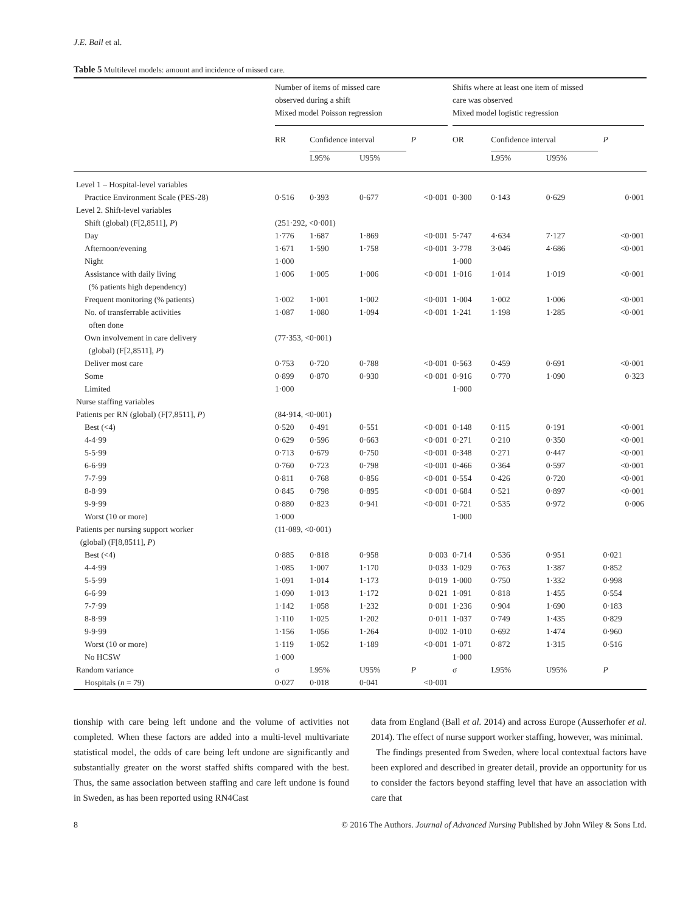J.E. Ball et al.
Table 5 Multilevel models: amount and incidence of missed care.
| | Number of items of missed care observed during a shift Mixed model Poisson regression | | | | Shifts where at least one item of missed care was observed Mixed model logistic regression | | | |
| --- | --- | --- | --- | --- | --- | --- | --- | --- |
| | RR | Confidence interval | | P | OR | Confidence interval | | P |
| | | L95% | U95% | | | L95% | U95% | |
| Level 1 – Hospital-level variables | | | | | | | | |
| Practice Environment Scale (PES-28) | 0·516 | 0·393 | 0·677 | <0·001 | 0·300 | 0·143 | 0·629 | 0·001 |
| Level 2. Shift-level variables | | | | | | | | |
| Shift (global) (F[2,8511], P ) | (251·292, <0·001) | | | | | | | |
| Day | 1·776 | 1·687 | 1·869 | <0·001 | 5·747 | 4·634 | 7·127 | <0·001 |
| Afternoon/evening | 1·671 | 1·590 | 1·758 | <0·001 | 3·778 | 3·046 | 4·686 | <0·001 |
| Night | 1·000 | | | | 1·000 | | | |
| Assistance with daily living (% patients high dependency) | 1·006 | 1·005 | 1·006 | <0·001 | 1·016 | 1·014 | 1·019 | <0·001 |
| Frequent monitoring (% patients) | 1·002 | 1·001 | 1·002 | <0·001 | 1·004 | 1·002 | 1·006 | <0·001 |
| No. of transferrable activities often done | 1·087 | 1·080 | 1·094 | <0·001 | 1·241 | 1·198 | 1·285 | <0·001 |
| Own involvement in care delivery (global) (F[2,8511], P ) | (77·353, <0·001) | | | | | | | |
| Deliver most care | 0·753 | 0·720 | 0·788 | <0·001 | 0·563 | 0·459 | 0·691 | <0·001 |
| Some | 0·899 | 0·870 | 0·930 | <0·001 | 0·916 | 0·770 | 1·090 | 0·323 |
| Limited | 1·000 | | | | 1·000 | | | |
| Nurse staffing variables | | | | | | | | |
| Patients per RN (global) (F[7,8511], P ) | (84·914, <0·001) | | | | | | | |
| Best (<4) | 0·520 | 0·491 | 0·551 | <0·001 | 0·148 | 0·115 | 0·191 | <0·001 |
| 4-4·99 | 0·629 | 0·596 | 0·663 | <0·001 | 0·271 | 0·210 | 0·350 | <0·001 |
| 5-5·99 | 0·713 | 0·679 | 0·750 | <0·001 | 0·348 | 0·271 | 0·447 | <0·001 |
| 6-6·99 | 0·760 | 0·723 | 0·798 | <0·001 | 0·466 | 0·364 | 0·597 | <0·001 |
| 7-7·99 | 0·811 | 0·768 | 0·856 | <0·001 | 0·554 | 0·426 | 0·720 | <0·001 |
| 8-8·99 | 0·845 | 0·798 | 0·895 | <0·001 | 0·684 | 0·521 | 0·897 | <0·001 |
| 9-9·99 | 0·880 | 0·823 | 0·941 | <0·001 | 0·721 | 0·535 | 0·972 | 0·006 |
| Worst (10 or more) | 1·000 | | | | 1·000 | | | |
| Patients per nursing support worker (global) (F[8,8511], P ) | (11·089, <0·001) | | | | | | | |
| Best (<4) | 0·885 | 0·818 | 0·958 | 0·003 | 0·714 | 0·536 | 0·951 | 0·021 |
| 4-4·99 | 1·085 | 1·007 | 1·170 | 0·033 | 1·029 | 0·763 | 1·387 | 0·852 |
| 5-5·99 | 1·091 | 1·014 | 1·173 | 0·019 | 1·000 | 0·750 | 1·332 | 0·998 |
| 6-6·99 | 1·090 | 1·013 | 1·172 | 0·021 | 1·091 | 0·818 | 1·455 | 0·554 |
| 7-7·99 | 1·142 | 1·058 | 1·232 | 0·001 | 1·236 | 0·904 | 1·690 | 0·183 |
| 8-8·99 | 1·110 | 1·025 | 1·202 | 0·011 | 1·037 | 0·749 | 1·435 | 0·829 |
| 9-9·99 | 1·156 | 1·056 | 1·264 | 0·002 | 1·010 | 0·692 | 1·474 | 0·960 |
| Worst (10 or more) | 1·119 | 1·052 | 1·189 | <0·001 | 1·071 | 0·872 | 1·315 | 0·516 |
| No HCSW | 1·000 | | | | 1·000 | | | |
| Random variance | σ | L95% | U95% | P | σ | L95% | U95% | P |
| Hospitals ( n = 79) | 0·027 | 0·018 | 0·041 | <0·001 | | | | |
tionship with care being left undone and the volume of activities not completed. When these factors are added into a multi-level multivariate statistical model, the odds of care being left undone are significantly and substantially greater on the worst staffed shifts compared with the best. Thus, the same association between staffing and care left undone is found in Sweden, as has been reported using RN4Cast
data from England (Ball et al. 2014) and across Europe (Ausserhofer et al. 2014). The effect of nurse support worker staffing, however, was minimal.
The findings presented from Sweden, where local contextual factors have been explored and described in greater detail, provide an opportunity for us to consider the factors beyond staffing level that have an association with care that
8 © 2016 The Authors. Journal of Advanced Nursing Published by John Wiley & Sons Ltd.